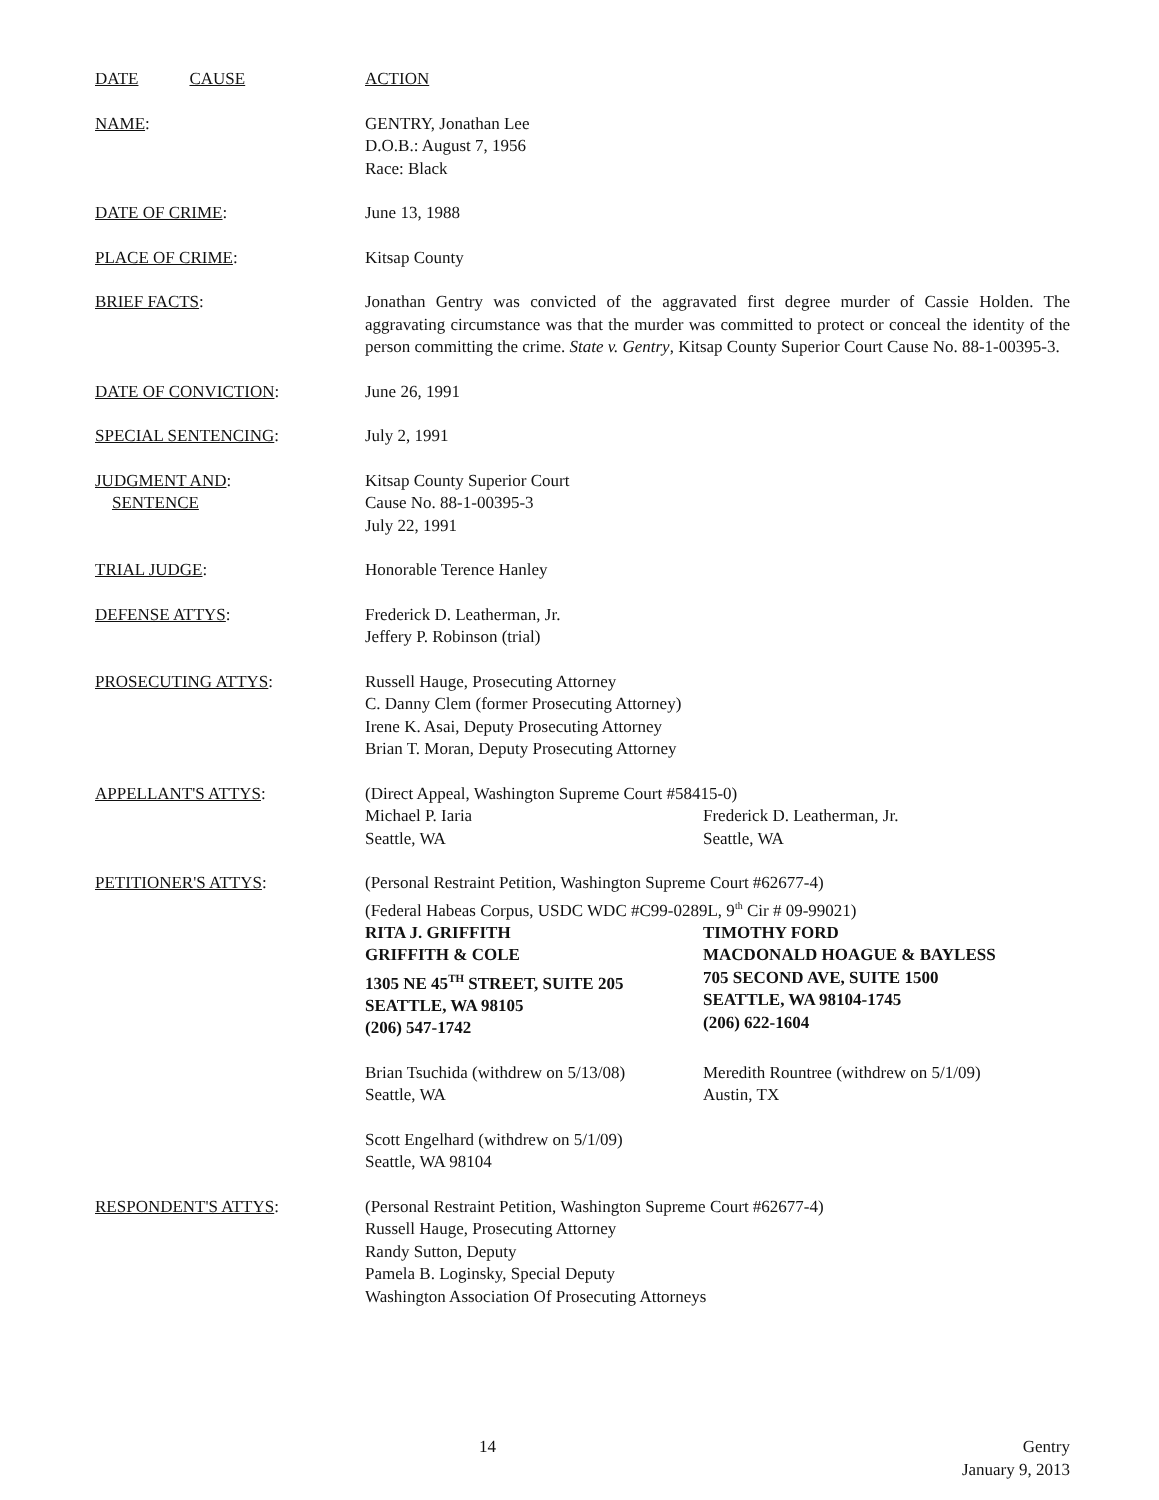DATE CAUSE ACTION
NAME: GENTRY, Jonathan Lee
D.O.B.: August 7, 1956
Race: Black
DATE OF CRIME: June 13, 1988
PLACE OF CRIME: Kitsap County
BRIEF FACTS: Jonathan Gentry was convicted of the aggravated first degree murder of Cassie Holden. The aggravating circumstance was that the murder was committed to protect or conceal the identity of the person committing the crime. State v. Gentry, Kitsap County Superior Court Cause No. 88-1-00395-3.
DATE OF CONVICTION: June 26, 1991
SPECIAL SENTENCING: July 2, 1991
JUDGMENT AND:
SENTENCE
Kitsap County Superior Court
Cause No. 88-1-00395-3
July 22, 1991
TRIAL JUDGE: Honorable Terence Hanley
DEFENSE ATTYS: Frederick D. Leatherman, Jr.
Jeffery P. Robinson (trial)
PROSECUTING ATTYS: Russell Hauge, Prosecuting Attorney
C. Danny Clem (former Prosecuting Attorney)
Irene K. Asai, Deputy Prosecuting Attorney
Brian T. Moran, Deputy Prosecuting Attorney
APPELLANT'S ATTYS: (Direct Appeal, Washington Supreme Court #58415-0)
Michael P. Iaria
Seattle, WA
Frederick D. Leatherman, Jr.
Seattle, WA
PETITIONER'S ATTYS: (Personal Restraint Petition, Washington Supreme Court #62677-4)
(Federal Habeas Corpus, USDC WDC #C99-0289L, 9<sup>th</sup> Cir # 09-99021)
RITA J. GRIFFITH
GRIFFITH & COLE
1305 NE 45<sup>TH</sup> STREET, SUITE 205
SEATTLE, WA 98105
(206) 547-1742
TIMOTHY FORD
MACDONALD HOAGUE & BAYLESS
705 SECOND AVE, SUITE 1500
SEATTLE, WA 98104-1745
(206) 622-1604
Brian Tsuchida (withdrew on 5/13/08)
Seattle, WA
Meredith Rountree (withdrew on 5/1/09)
Austin, TX
Scott Engelhard (withdrew on 5/1/09)
Seattle, WA 98104
RESPONDENT'S ATTYS: (Personal Restraint Petition, Washington Supreme Court #62677-4)
Russell Hauge, Prosecuting Attorney
Randy Sutton, Deputy
Pamela B. Loginsky, Special Deputy
Washington Association Of Prosecuting Attorneys
14 Gentry
January 9, 2013